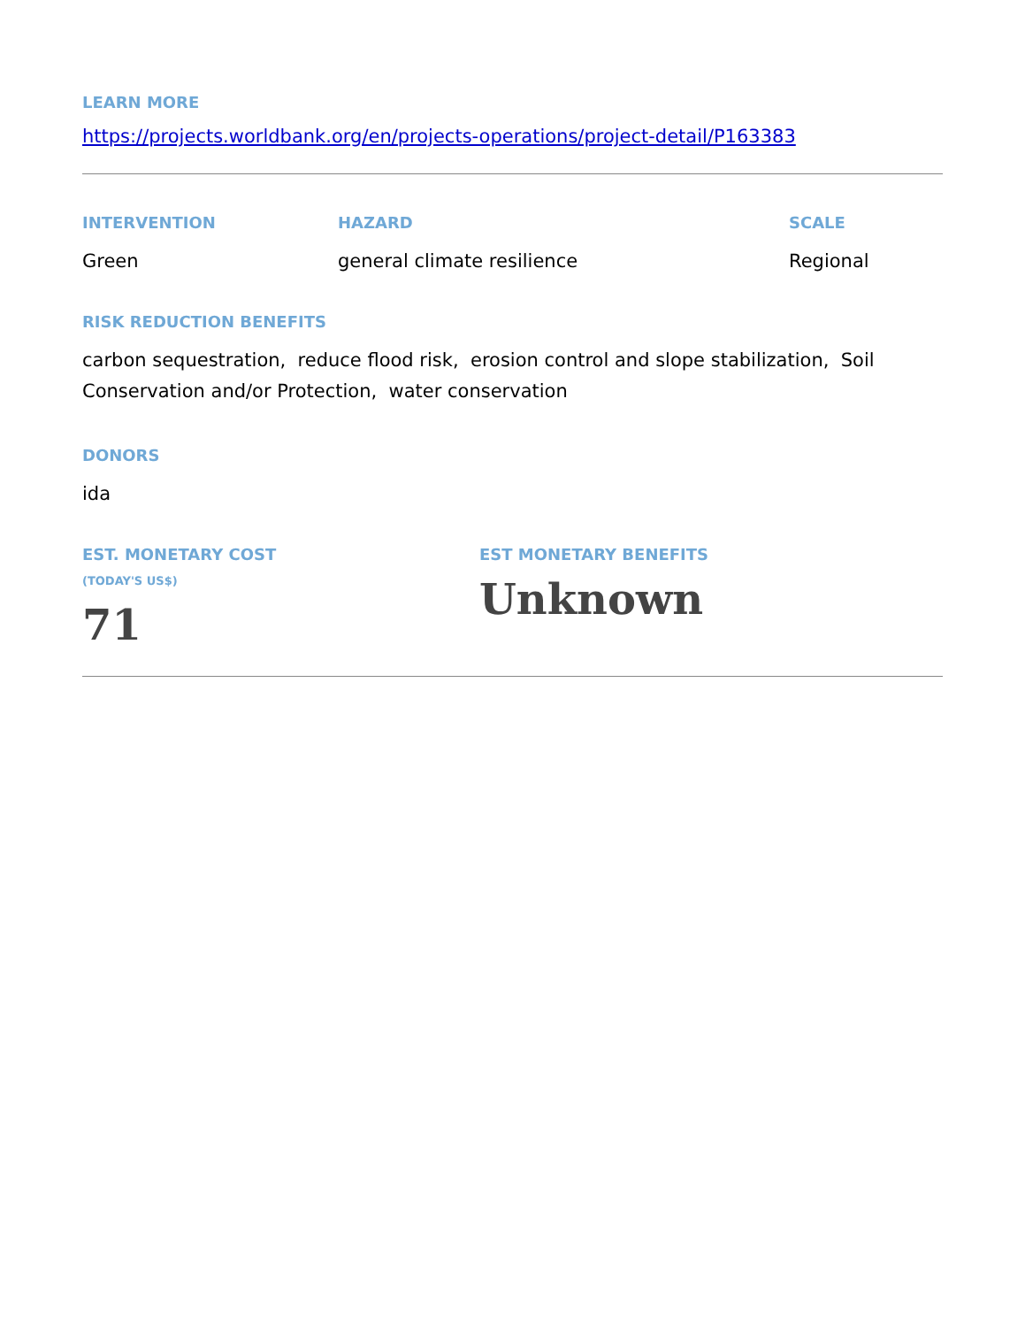LEARN MORE
https://projects.worldbank.org/en/projects-operations/project-detail/P163383
INTERVENTION
Green
HAZARD
general climate resilience
SCALE
Regional
RISK REDUCTION BENEFITS
carbon sequestration, reduce flood risk, erosion control and slope stabilization, Soil Conservation and/or Protection, water conservation
DONORS
ida
EST. MONETARY COST
(TODAY'S US$)
71
EST MONETARY BENEFITS
Unknown